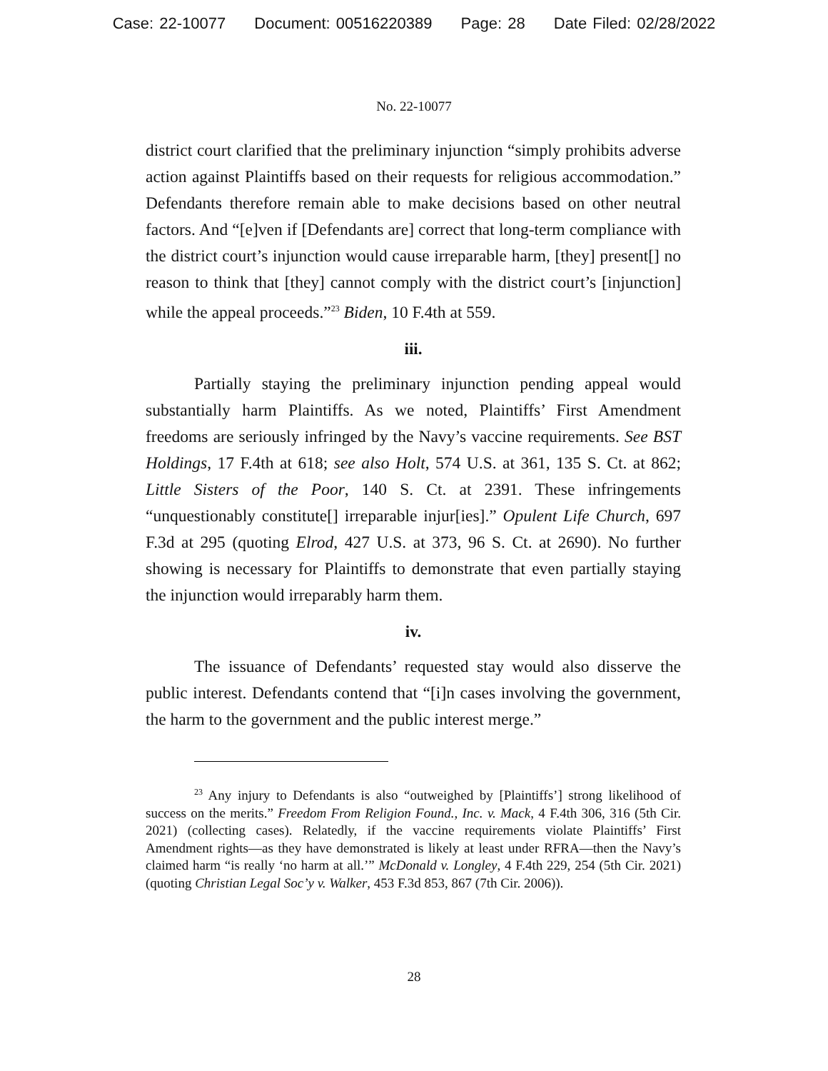Case: 22-10077 Document: 00516220389 Page: 28 Date Filed: 02/28/2022
No. 22-10077
district court clarified that the preliminary injunction “simply prohibits adverse action against Plaintiffs based on their requests for religious accommodation.” Defendants therefore remain able to make decisions based on other neutral factors. And “[e]ven if [Defendants are] correct that long-term compliance with the district court’s injunction would cause irreparable harm, [they] present[] no reason to think that [they] cannot comply with the district court’s [injunction] while the appeal proceeds.”<sup>23</sup> Biden, 10 F.4th at 559.
iii.
Partially staying the preliminary injunction pending appeal would substantially harm Plaintiffs. As we noted, Plaintiffs’ First Amendment freedoms are seriously infringed by the Navy’s vaccine requirements. See BST Holdings, 17 F.4th at 618; see also Holt, 574 U.S. at 361, 135 S. Ct. at 862; Little Sisters of the Poor, 140 S. Ct. at 2391. These infringements “unquestionably constitute[] irreparable injur[ies].” Opulent Life Church, 697 F.3d at 295 (quoting Elrod, 427 U.S. at 373, 96 S. Ct. at 2690). No further showing is necessary for Plaintiffs to demonstrate that even partially staying the injunction would irreparably harm them.
iv.
The issuance of Defendants’ requested stay would also disserve the public interest. Defendants contend that “[i]n cases involving the government, the harm to the government and the public interest merge.”
<sup>23</sup> Any injury to Defendants is also “outweighed by [Plaintiffs’] strong likelihood of success on the merits.” Freedom From Religion Found., Inc. v. Mack, 4 F.4th 306, 316 (5th Cir. 2021) (collecting cases). Relatedly, if the vaccine requirements violate Plaintiffs’ First Amendment rights—as they have demonstrated is likely at least under RFRA—then the Navy’s claimed harm “is really ‘no harm at all.’” McDonald v. Longley, 4 F.4th 229, 254 (5th Cir. 2021) (quoting Christian Legal Soc’y v. Walker, 453 F.3d 853, 867 (7th Cir. 2006)).
28